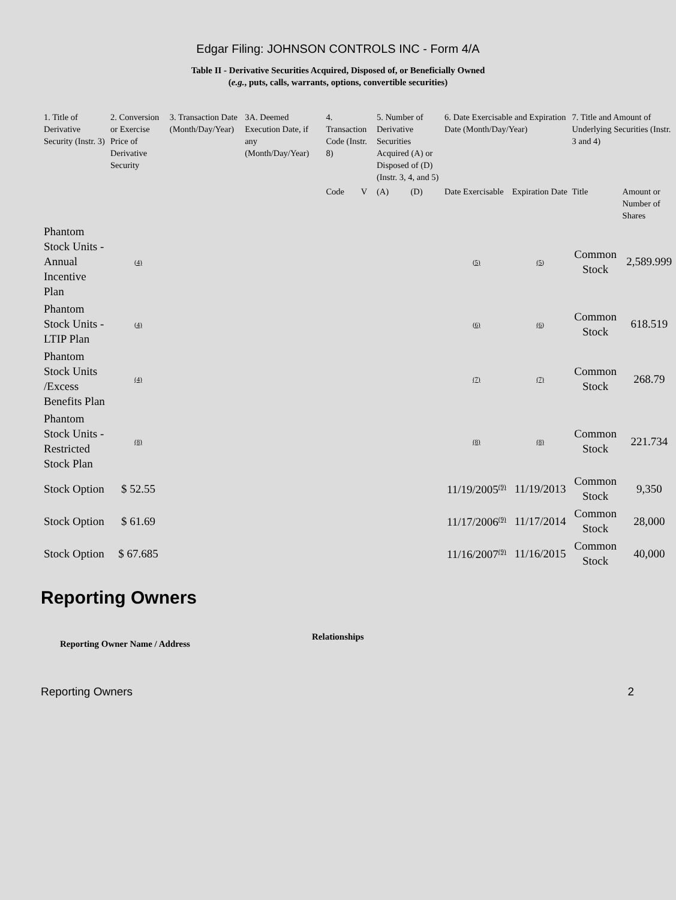Edgar Filing: JOHNSON CONTROLS INC - Form 4/A
Table II - Derivative Securities Acquired, Disposed of, or Beneficially Owned
(e.g., puts, calls, warrants, options, convertible securities)
| 1. Title of Derivative Security (Instr. 3) | 2. Conversion or Exercise Price of Derivative Security | 3. Transaction Date (Month/Day/Year) | 3A. Deemed Execution Date, if any (Month/Day/Year) | 4. Transaction Code (Instr. 8) | | 5. Number of Derivative Securities Acquired (A) or Disposed of (D) (Instr. 3, 4, and 5) | | 6. Date Exercisable and Expiration Date (Month/Day/Year) | | 7. Title and Amount of Underlying Securities (Instr. 3 and 4) | |
| --- | --- | --- | --- | --- | --- | --- | --- | --- | --- | --- | --- |
| | | | | Code | V | (A) | (D) | Date Exercisable | Expiration Date | Title | Amount or Number of Shares |
| Phantom Stock Units - Annual Incentive Plan | (4) | | | | | | | (5) | (5) | Common Stock | 2,589.999 |
| Phantom Stock Units - LTIP Plan | (4) | | | | | | | (6) | (6) | Common Stock | 618.519 |
| Phantom Stock Units /Excess Benefits Plan | (4) | | | | | | | (7) | (7) | Common Stock | 268.79 |
| Phantom Stock Units - Restricted Stock Plan | (8) | | | | | | | (8) | (8) | Common Stock | 221.734 |
| Stock Option | $ 52.55 | | | | | | | 11/19/2005<sup>(9)</sup> | 11/19/2013 | Common Stock | 9,350 |
| Stock Option | $ 61.69 | | | | | | | 11/17/2006<sup>(9)</sup> | 11/17/2014 | Common Stock | 28,000 |
| Stock Option | $ 67.685 | | | | | | | 11/16/2007<sup>(9)</sup> | 11/16/2015 | Common Stock | 40,000 |
Reporting Owners
Reporting Owner Name / Address
Relationships
Reporting Owners 2